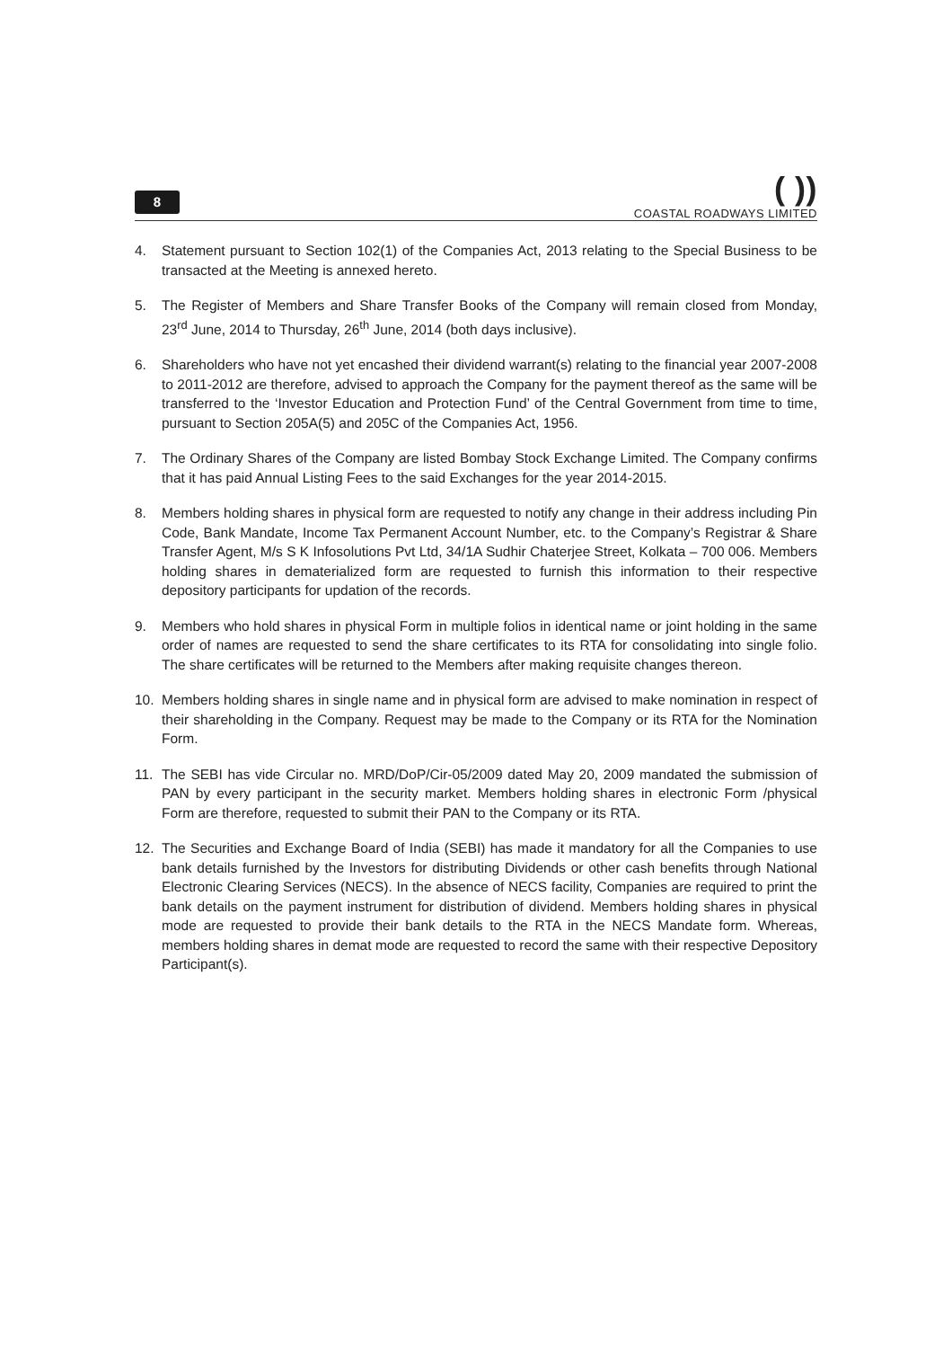8
( ))
COASTAL ROADWAYS LIMITED
4. Statement pursuant to Section 102(1) of the Companies Act, 2013 relating to the Special Business to be transacted at the Meeting is annexed hereto.
5. The Register of Members and Share Transfer Books of the Company will remain closed from Monday, 23<sup>rd</sup> June, 2014 to Thursday, 26<sup>th</sup> June, 2014 (both days inclusive).
6. Shareholders who have not yet encashed their dividend warrant(s) relating to the financial year 2007-2008 to 2011-2012 are therefore, advised to approach the Company for the payment thereof as the same will be transferred to the ‘Investor Education and Protection Fund’ of the Central Government from time to time, pursuant to Section 205A(5) and 205C of the Companies Act, 1956.
7. The Ordinary Shares of the Company are listed Bombay Stock Exchange Limited. The Company confirms that it has paid Annual Listing Fees to the said Exchanges for the year 2014-2015.
8. Members holding shares in physical form are requested to notify any change in their address including Pin Code, Bank Mandate, Income Tax Permanent Account Number, etc. to the Company’s Registrar & Share Transfer Agent, M/s S K Infosolutions Pvt Ltd, 34/1A Sudhir Chaterjee Street, Kolkata – 700 006. Members holding shares in dematerialized form are requested to furnish this information to their respective depository participants for updation of the records.
9. Members who hold shares in physical Form in multiple folios in identical name or joint holding in the same order of names are requested to send the share certificates to its RTA for consolidating into single folio. The share certificates will be returned to the Members after making requisite changes thereon.
10. Members holding shares in single name and in physical form are advised to make nomination in respect of their shareholding in the Company. Request may be made to the Company or its RTA for the Nomination Form.
11. The SEBI has vide Circular no. MRD/DoP/Cir-05/2009 dated May 20, 2009 mandated the submission of PAN by every participant in the security market. Members holding shares in electronic Form /physical Form are therefore, requested to submit their PAN to the Company or its RTA.
12. The Securities and Exchange Board of India (SEBI) has made it mandatory for all the Companies to use bank details furnished by the Investors for distributing Dividends or other cash benefits through National Electronic Clearing Services (NECS). In the absence of NECS facility, Companies are required to print the bank details on the payment instrument for distribution of dividend. Members holding shares in physical mode are requested to provide their bank details to the RTA in the NECS Mandate form. Whereas, members holding shares in demat mode are requested to record the same with their respective Depository Participant(s).